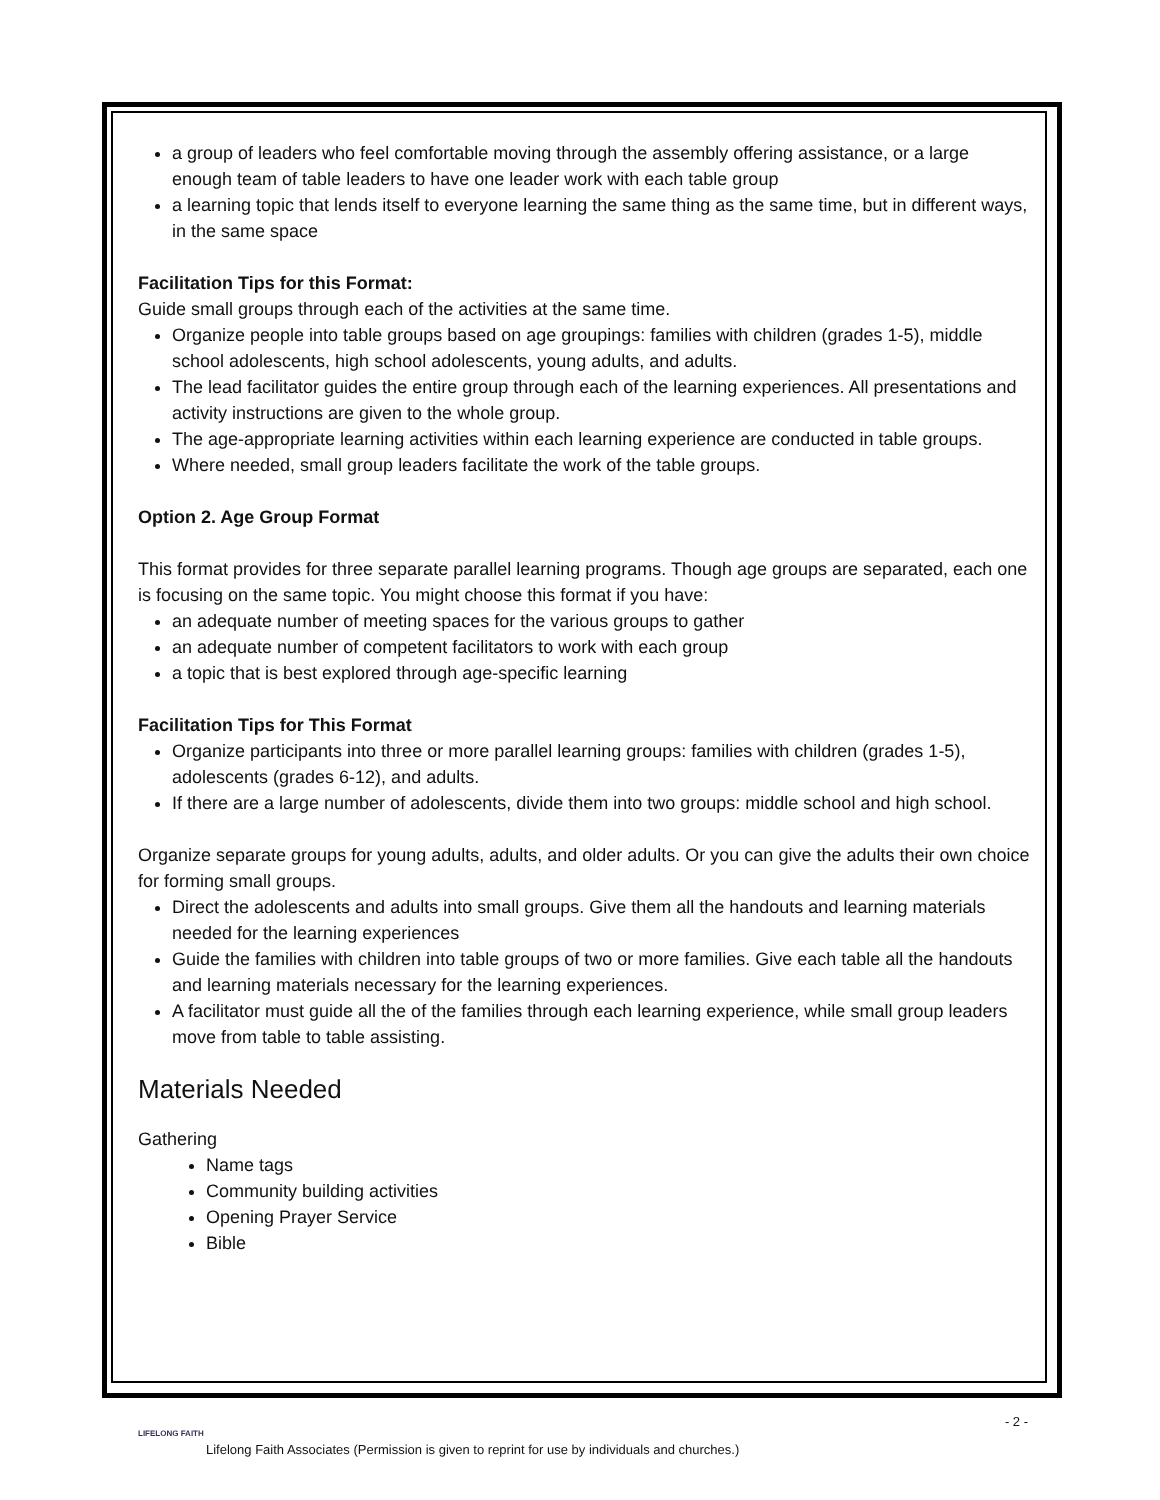a group of leaders who feel comfortable moving through the assembly offering assistance, or a large enough team of table leaders to have one leader work with each table group
a learning topic that lends itself to everyone learning the same thing as the same time, but in different ways, in the same space
Facilitation Tips for this Format:
Guide small groups through each of the activities at the same time.
Organize people into table groups based on age groupings: families with children (grades 1-5), middle school adolescents, high school adolescents, young adults, and adults.
The lead facilitator guides the entire group through each of the learning experiences. All presentations and activity instructions are given to the whole group.
The age-appropriate learning activities within each learning experience are conducted in table groups.
Where needed, small group leaders facilitate the work of the table groups.
Option 2. Age Group Format
This format provides for three separate parallel learning programs. Though age groups are separated, each one is focusing on the same topic. You might choose this format if you have:
an adequate number of meeting spaces for the various groups to gather
an adequate number of competent facilitators to work with each group
a topic that is best explored through age-specific learning
Facilitation Tips for This Format
Organize participants into three or more parallel learning groups: families with children (grades 1-5), adolescents (grades 6-12), and adults.
If there are a large number of adolescents, divide them into two groups: middle school and high school.
Organize separate groups for young adults, adults, and older adults. Or you can give the adults their own choice for forming small groups.
Direct the adolescents and adults into small groups. Give them all the handouts and learning materials needed for the learning experiences
Guide the families with children into table groups of two or more families. Give each table all the handouts and learning materials necessary for the learning experiences.
A facilitator must guide all the of the families through each learning experience, while small group leaders move from table to table assisting.
Materials Needed
Gathering
Name tags
Community building activities
Opening Prayer Service
Bible
- 2 -
LIFELONG FAITH
Lifelong Faith Associates (Permission is given to reprint for use by individuals and churches.)